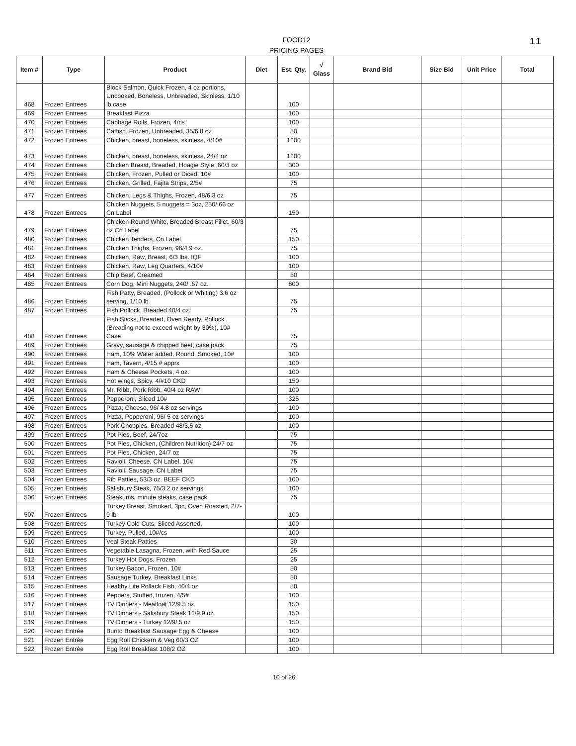11
FOOD12
PRICING PAGES
| Item # | Type | Product | Diet | Est. Qty. | √ Glass | Brand Bid | Size Bid | Unit Price | Total |
| --- | --- | --- | --- | --- | --- | --- | --- | --- | --- |
| 468 | Frozen Entrees | Block Salmon, Quick Frozen, 4 oz portions, Uncooked, Boneless, Unbreaded, Skinless, 1/10 lb case | | 100 | | | | | |
| 469 | Frozen Entrees | Breakfast Pizza | | 100 | | | | | |
| 470 | Frozen Entrees | Cabbage Rolls, Frozen, 4/cs | | 100 | | | | | |
| 471 | Frozen Entrees | Catfish, Frozen, Unbreaded, 35/6.8 oz | | 50 | | | | | |
| 472 | Frozen Entrees | Chicken, breast, boneless, skinless, 4/10# | | 1200 | | | | | |
| 473 | Frozen Entrees | Chicken, breast, boneless, skinless, 24/4 oz | | 1200 | | | | | |
| 474 | Frozen Entrees | Chicken Breast, Breaded, Hoagie Style, 60/3 oz | | 300 | | | | | |
| 475 | Frozen Entrees | Chicken, Frozen, Pulled or Diced, 10# | | 100 | | | | | |
| 476 | Frozen Entrees | Chicken, Grilled, Fajita Strips, 2/5# | | 75 | | | | | |
| 477 | Frozen Entrees | Chicken, Legs & Thighs, Frozen, 48/6.3 oz | | 75 | | | | | |
| 478 | Frozen Entrees | Chicken Nuggets, 5 nuggets = 3oz, 250/.66 oz Cn Label | | 150 | | | | | |
| 479 | Frozen Entrees | Chicken Round White, Breaded Breast Fillet, 60/3 oz Cn Label | | 75 | | | | | |
| 480 | Frozen Entrees | Chicken Tenders, Cn Label | | 150 | | | | | |
| 481 | Frozen Entrees | Chicken Thighs, Frozen, 96/4.9 oz | | 75 | | | | | |
| 482 | Frozen Entrees | Chicken, Raw, Breast, 6/3 lbs. IQF | | 100 | | | | | |
| 483 | Frozen Entrees | Chicken, Raw, Leg Quarters, 4/10# | | 100 | | | | | |
| 484 | Frozen Entrees | Chip Beef, Creamed | | 50 | | | | | |
| 485 | Frozen Entrees | Corn Dog, Mini Nuggets, 240/ .67 oz. | | 800 | | | | | |
| 486 | Frozen Entrees | Fish Patty, Breaded, (Pollock or Whiting) 3.6 oz serving, 1/10 lb | | 75 | | | | | |
| 487 | Frozen Entrees | Fish Pollock, Breaded 40/4 oz. | | 75 | | | | | |
| 488 | Frozen Entrees | Fish Sticks, Breaded, Oven Ready, Pollock (Breading not to exceed weight by 30%), 10# Case | | 75 | | | | | |
| 489 | Frozen Entrees | Gravy, sausage & chipped beef, case pack | | 75 | | | | | |
| 490 | Frozen Entrees | Ham, 10% Water added, Round, Smoked, 10# | | 100 | | | | | |
| 491 | Frozen Entrees | Ham, Tavern, 4/15 # apprx | | 100 | | | | | |
| 492 | Frozen Entrees | Ham & Cheese Pockets, 4 oz. | | 100 | | | | | |
| 493 | Frozen Entrees | Hot wings, Spicy, 4/#10 CKD | | 150 | | | | | |
| 494 | Frozen Entrees | Mr. Ribb, Pork Ribb, 40/4 oz RAW | | 100 | | | | | |
| 495 | Frozen Entrees | Pepperoni, Sliced 10# | | 325 | | | | | |
| 496 | Frozen Entrees | Pizza, Cheese, 96/ 4.8 oz servings | | 100 | | | | | |
| 497 | Frozen Entrees | Pizza, Pepperoni, 96/ 5 oz servings | | 100 | | | | | |
| 498 | Frozen Entrees | Pork Choppies, Breaded 48/3.5 oz | | 100 | | | | | |
| 499 | Frozen Entrees | Pot Pies, Beef, 24/7oz | | 75 | | | | | |
| 500 | Frozen Entrees | Pot Pies, Chicken, (Children Nutrition) 24/7 oz | | 75 | | | | | |
| 501 | Frozen Entrees | Pot Pies, Chicken, 24/7 oz | | 75 | | | | | |
| 502 | Frozen Entrees | Ravioli, Cheese, CN Label, 10# | | 75 | | | | | |
| 503 | Frozen Entrees | Ravioli, Sausage, CN Label | | 75 | | | | | |
| 504 | Frozen Entrees | Rib Patties, 53/3 oz. BEEF CKD | | 100 | | | | | |
| 505 | Frozen Entrees | Salisbury Steak, 75/3.2 oz servings | | 100 | | | | | |
| 506 | Frozen Entrees | Steakums, minute steaks, case pack | | 75 | | | | | |
| 507 | Frozen Entrees | Turkey Breast, Smoked, 3pc, Oven Roasted, 2/7-9 lb | | 100 | | | | | |
| 508 | Frozen Entrees | Turkey Cold Cuts, Sliced Assorted, | | 100 | | | | | |
| 509 | Frozen Entrees | Turkey, Pulled, 10#/cs | | 100 | | | | | |
| 510 | Frozen Entrees | Veal Steak Patties | | 30 | | | | | |
| 511 | Frozen Entrees | Vegetable Lasagna, Frozen, with Red Sauce | | 25 | | | | | |
| 512 | Frozen Entrees | Turkey Hot Dogs, Frozen | | 25 | | | | | |
| 513 | Frozen Entrees | Turkey Bacon, Frozen, 10# | | 50 | | | | | |
| 514 | Frozen Entrees | Sausage Turkey, Breakfast Links | | 50 | | | | | |
| 515 | Frozen Entrees | Healthy Lite Pollack Fish, 40/4 oz | | 50 | | | | | |
| 516 | Frozen Entrees | Peppers, Stuffed, frozen, 4/5# | | 100 | | | | | |
| 517 | Frozen Entrees | TV Dinners - Meatloaf 12/9.5 oz | | 150 | | | | | |
| 518 | Frozen Entrees | TV Dinners - Salisbury Steak 12/9.9 oz | | 150 | | | | | |
| 519 | Frozen Entrees | TV Dinners - Turkey 12/9/.5 oz | | 150 | | | | | |
| 520 | Frozen Entrée | Burito Breakfast Sausage Egg & Cheese | | 100 | | | | | |
| 521 | Frozen Entrée | Egg Roll Chickern & Veg 60/3 OZ | | 100 | | | | | |
| 522 | Frozen Entrée | Egg Roll Breakfast 108/2 OZ | | 100 | | | | | |
10 of 26